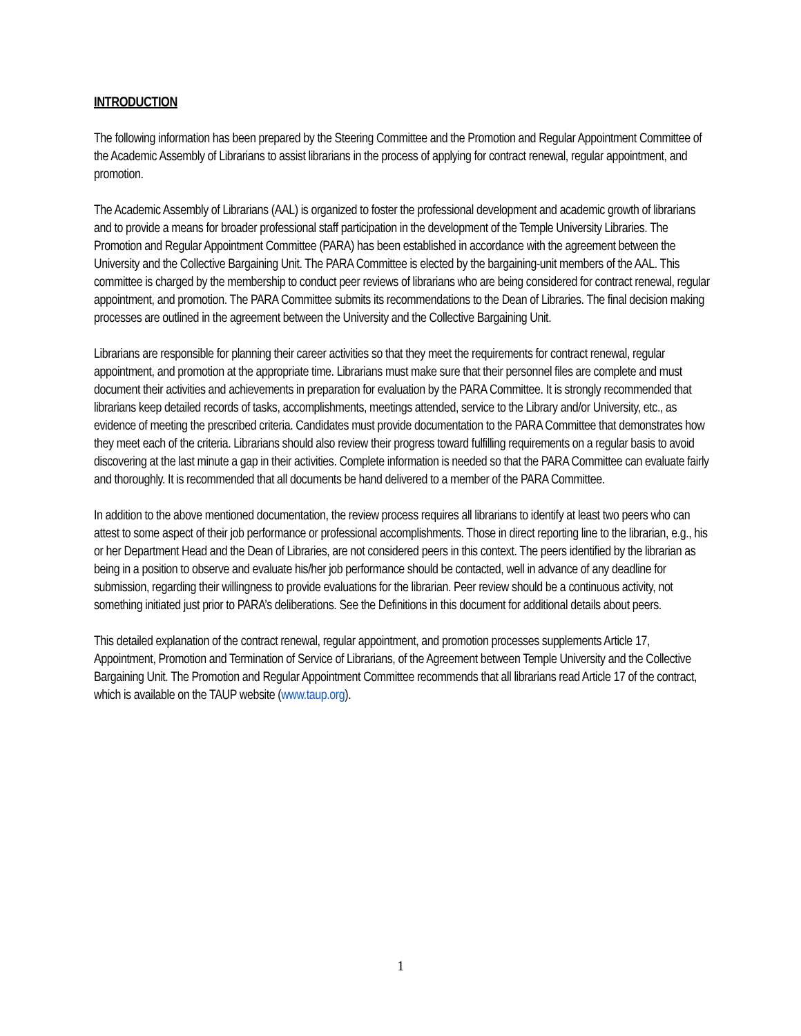INTRODUCTION
The following information has been prepared by the Steering Committee and the Promotion and Regular Appointment Committee of the Academic Assembly of Librarians to assist librarians in the process of applying for contract renewal, regular appointment, and promotion.
The Academic Assembly of Librarians (AAL) is organized to foster the professional development and academic growth of librarians and to provide a means for broader professional staff participation in the development of the Temple University Libraries. The Promotion and Regular Appointment Committee (PARA) has been established in accordance with the agreement between the University and the Collective Bargaining Unit. The PARA Committee is elected by the bargaining-unit members of the AAL. This committee is charged by the membership to conduct peer reviews of librarians who are being considered for contract renewal, regular appointment, and promotion. The PARA Committee submits its recommendations to the Dean of Libraries. The final decision making processes are outlined in the agreement between the University and the Collective Bargaining Unit.
Librarians are responsible for planning their career activities so that they meet the requirements for contract renewal, regular appointment, and promotion at the appropriate time. Librarians must make sure that their personnel files are complete and must document their activities and achievements in preparation for evaluation by the PARA Committee. It is strongly recommended that librarians keep detailed records of tasks, accomplishments, meetings attended, service to the Library and/or University, etc., as evidence of meeting the prescribed criteria. Candidates must provide documentation to the PARA Committee that demonstrates how they meet each of the criteria. Librarians should also review their progress toward fulfilling requirements on a regular basis to avoid discovering at the last minute a gap in their activities. Complete information is needed so that the PARA Committee can evaluate fairly and thoroughly. It is recommended that all documents be hand delivered to a member of the PARA Committee.
In addition to the above mentioned documentation, the review process requires all librarians to identify at least two peers who can attest to some aspect of their job performance or professional accomplishments. Those in direct reporting line to the librarian, e.g., his or her Department Head and the Dean of Libraries, are not considered peers in this context. The peers identified by the librarian as being in a position to observe and evaluate his/her job performance should be contacted, well in advance of any deadline for submission, regarding their willingness to provide evaluations for the librarian. Peer review should be a continuous activity, not something initiated just prior to PARA’s deliberations. See the Definitions in this document for additional details about peers.
This detailed explanation of the contract renewal, regular appointment, and promotion processes supplements Article 17, Appointment, Promotion and Termination of Service of Librarians, of the Agreement between Temple University and the Collective Bargaining Unit. The Promotion and Regular Appointment Committee recommends that all librarians read Article 17 of the contract, which is available on the TAUP website (www.taup.org).
1